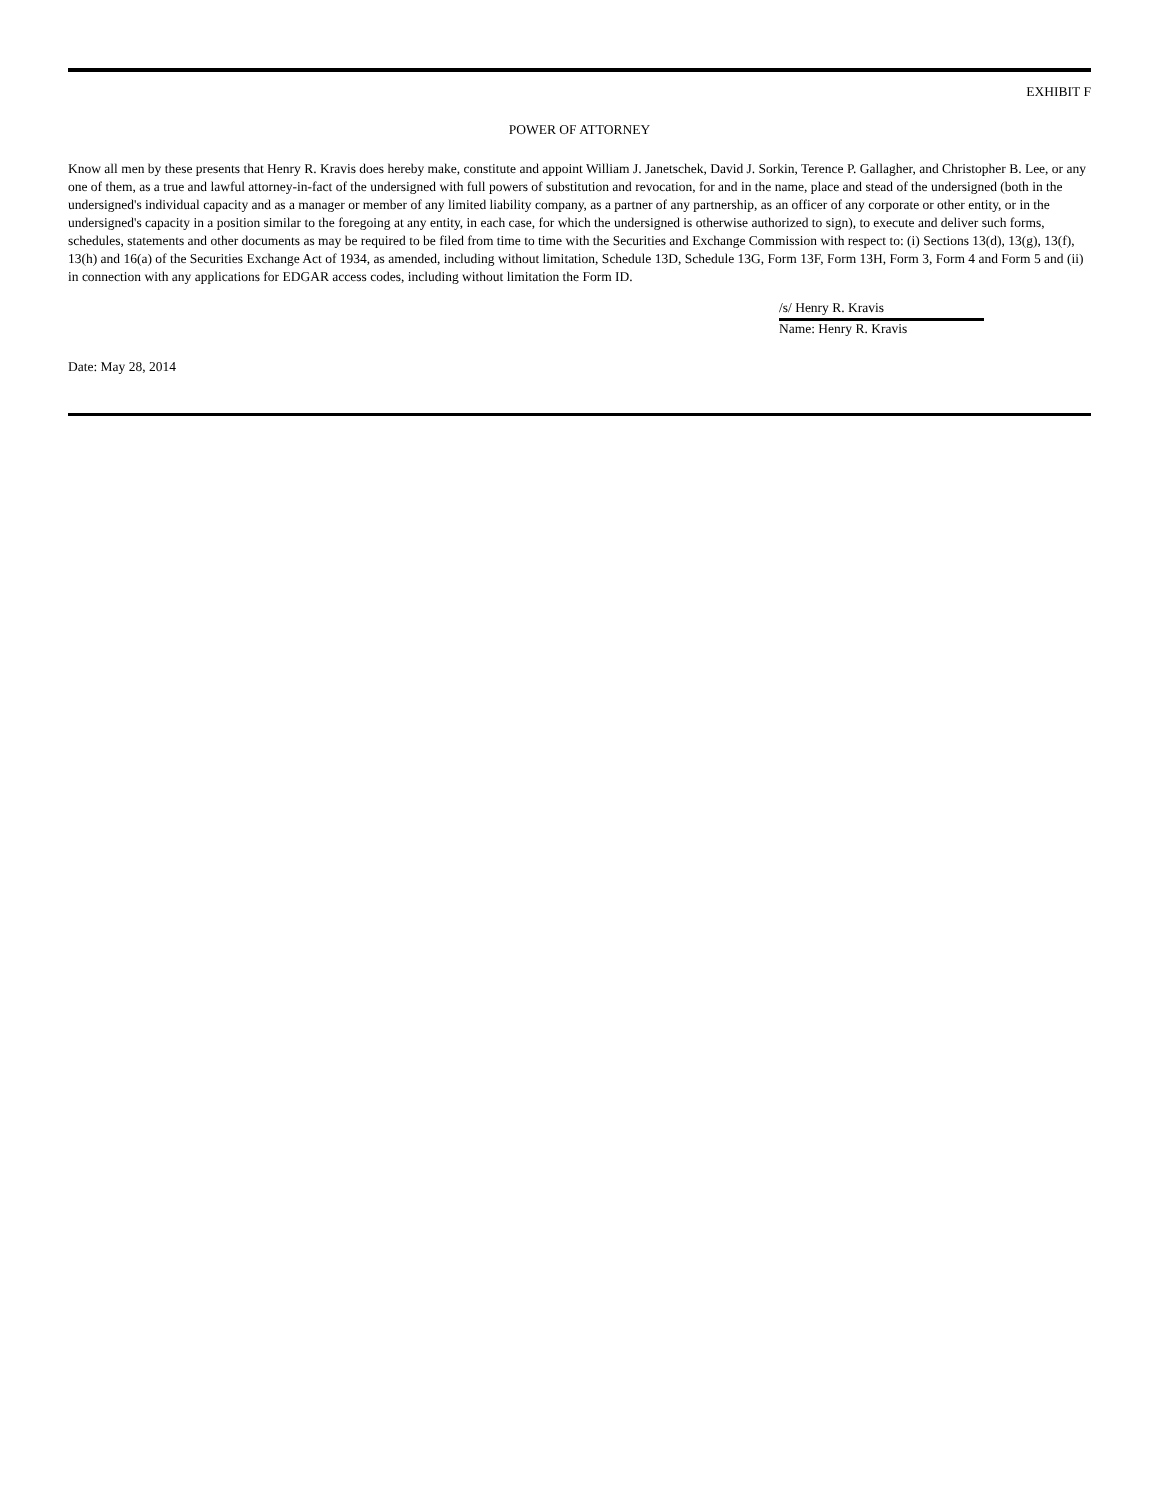EXHIBIT F
POWER OF ATTORNEY
Know all men by these presents that Henry R. Kravis does hereby make, constitute and appoint William J. Janetschek, David J. Sorkin, Terence P. Gallagher, and Christopher B. Lee, or any one of them, as a true and lawful attorney-in-fact of the undersigned with full powers of substitution and revocation, for and in the name, place and stead of the undersigned (both in the undersigned's individual capacity and as a manager or member of any limited liability company, as a partner of any partnership, as an officer of any corporate or other entity, or in the undersigned's capacity in a position similar to the foregoing at any entity, in each case, for which the undersigned is otherwise authorized to sign), to execute and deliver such forms, schedules, statements and other documents as may be required to be filed from time to time with the Securities and Exchange Commission with respect to: (i) Sections 13(d), 13(g), 13(f), 13(h) and 16(a) of the Securities Exchange Act of 1934, as amended, including without limitation, Schedule 13D, Schedule 13G, Form 13F, Form 13H, Form 3, Form 4 and Form 5 and (ii) in connection with any applications for EDGAR access codes, including without limitation the Form ID.
/s/ Henry R. Kravis
Name: Henry R. Kravis
Date: May 28, 2014